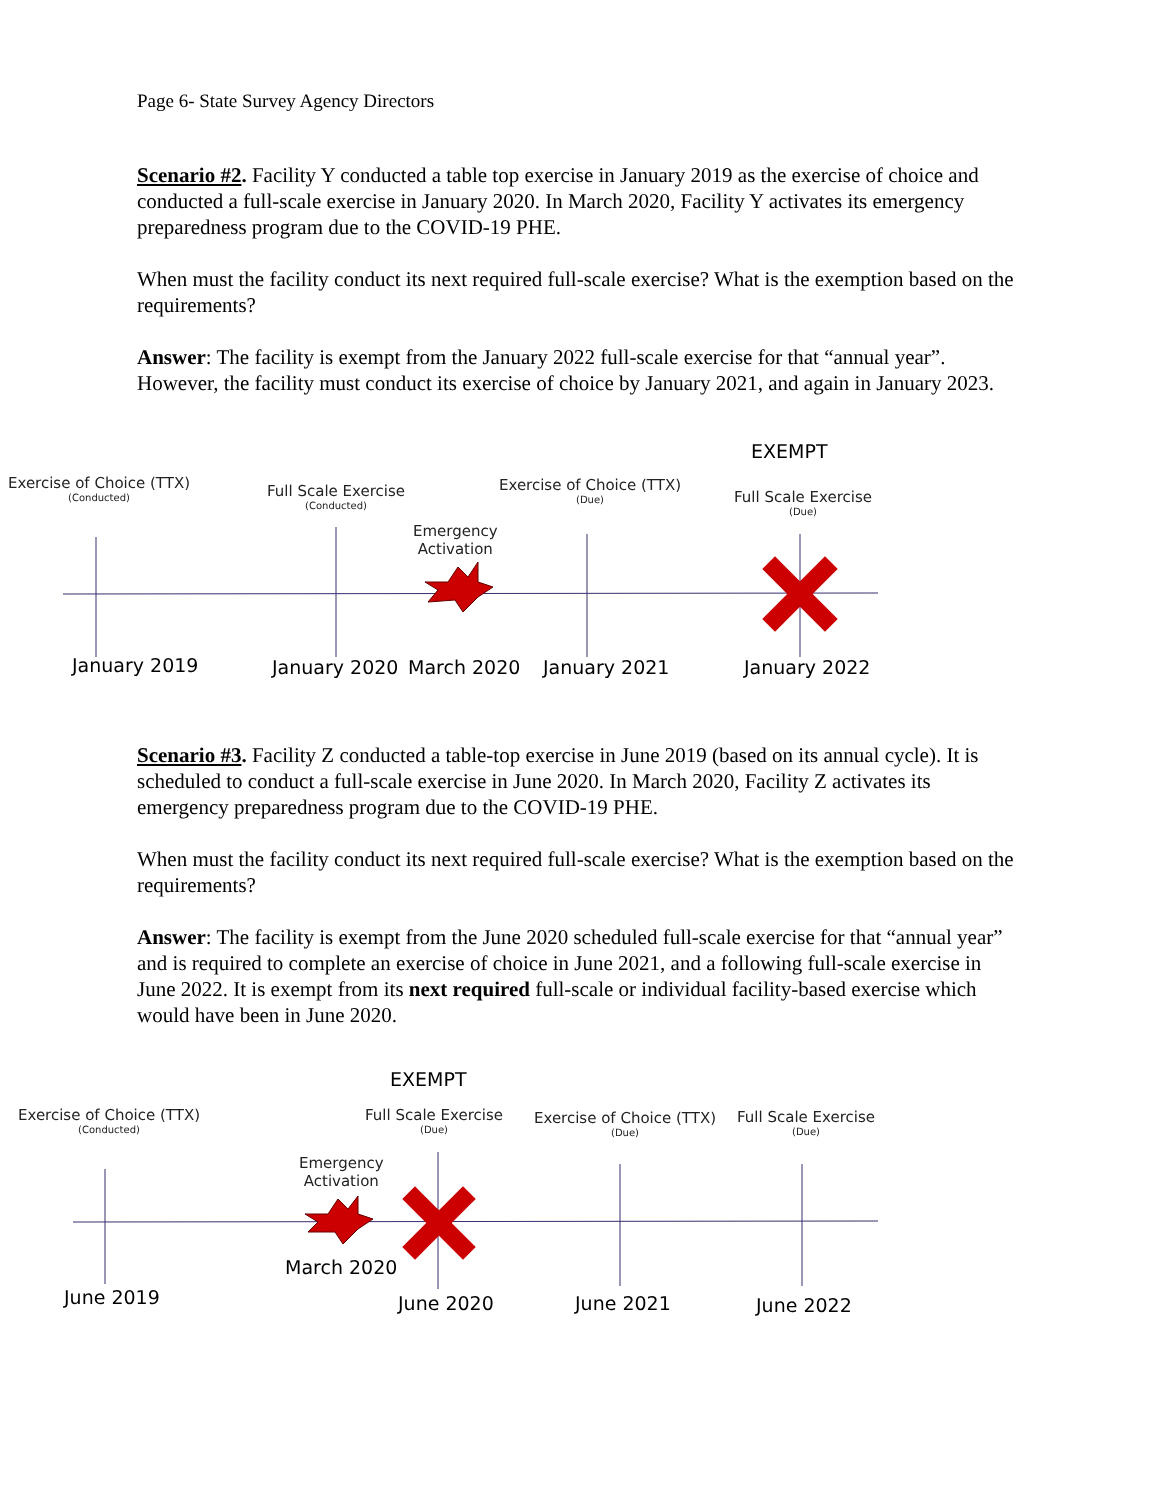Page 6- State Survey Agency Directors
Scenario #2. Facility Y conducted a table top exercise in January 2019 as the exercise of choice and conducted a full-scale exercise in January 2020. In March 2020, Facility Y activates its emergency preparedness program due to the COVID-19 PHE.
When must the facility conduct its next required full-scale exercise? What is the exemption based on the requirements?
Answer: The facility is exempt from the January 2022 full-scale exercise for that “annual year”. However, the facility must conduct its exercise of choice by January 2021, and again in January 2023.
EXEMPT
Exercise of Choice (TTX)
(Conducted)
Full Scale Exercise
(Conducted)
Emergency
Activation
Exercise of Choice (TTX)
(Due)
Full Scale Exercise
(Due)
January 2019 January 2020 March 2020 January 2021 January 2022
Scenario #3. Facility Z conducted a table-top exercise in June 2019 (based on its annual cycle). It is scheduled to conduct a full-scale exercise in June 2020. In March 2020, Facility Z activates its emergency preparedness program due to the COVID-19 PHE.
When must the facility conduct its next required full-scale exercise? What is the exemption based on the requirements?
Answer: The facility is exempt from the June 2020 scheduled full-scale exercise for that “annual year” and is required to complete an exercise of choice in June 2021, and a following full-scale exercise in June 2022. It is exempt from its next required full-scale or individual facility-based exercise which would have been in June 2020.
EXEMPT
Exercise of Choice (TTX)
(Conducted)
Full Scale Exercise
(Due)
Emergency
Activation
Exercise of Choice (TTX)
(Due)
Full Scale Exercise
(Due)
March 2020
June 2019 June 2020 June 2021 June 2022